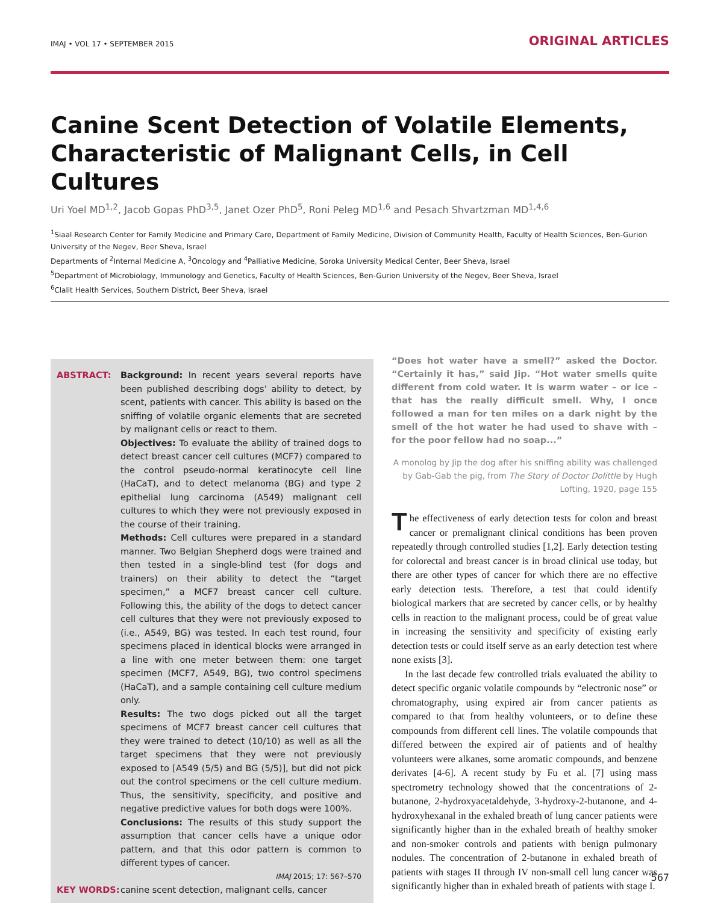IMAJ • VOL 17 • SEPTEMBER 2015 ORIGINAL ARTICLES
Canine Scent Detection of Volatile Elements, Characteristic of Malignant Cells, in Cell Cultures
Uri Yoel MD<sup>1,2</sup>, Jacob Gopas PhD<sup>3,5</sup>, Janet Ozer PhD<sup>5</sup>, Roni Peleg MD<sup>1,6</sup> and Pesach Shvartzman MD<sup>1,4,6</sup>
<sup>1</sup> Siaal Research Center for Family Medicine and Primary Care, Department of Family Medicine, Division of Community Health, Faculty of Health Sciences, Ben-Gurion University of the Negev, Beer Sheva, Israel
Departments of <sup>2</sup>Internal Medicine A, <sup>3</sup>Oncology and <sup>4</sup>Palliative Medicine, Soroka University Medical Center, Beer Sheva, Israel
<sup>5</sup> Department of Microbiology, Immunology and Genetics, Faculty of Health Sciences, Ben-Gurion University of the Negev, Beer Sheva, Israel
<sup>6</sup> Clalit Health Services, Southern District, Beer Sheva, Israel
ABSTRACT: Background: In recent years several reports have been published describing dogs’ ability to detect, by scent, patients with cancer. This ability is based on the sniffing of volatile organic elements that are secreted by malignant cells or react to them.
Objectives: To evaluate the ability of trained dogs to detect breast cancer cell cultures (MCF7) compared to the control pseudo-normal keratinocyte cell line (HaCaT), and to detect melanoma (BG) and type 2 epithelial lung carcinoma (A549) malignant cell cultures to which they were not previously exposed in the course of their training.
Methods: Cell cultures were prepared in a standard manner. Two Belgian Shepherd dogs were trained and then tested in a single-blind test (for dogs and trainers) on their ability to detect the “target specimen,” a MCF7 breast cancer cell culture. Following this, the ability of the dogs to detect cancer cell cultures that they were not previously exposed to (i.e., A549, BG) was tested. In each test round, four specimens placed in identical blocks were arranged in a line with one meter between them: one target specimen (MCF7, A549, BG), two control specimens (HaCaT), and a sample containing cell culture medium only.
Results: The two dogs picked out all the target specimens of MCF7 breast cancer cell cultures that they were trained to detect (10/10) as well as all the target specimens that they were not previously exposed to [A549 (5/5) and BG (5/5)], but did not pick out the control specimens or the cell culture medium. Thus, the sensitivity, specificity, and positive and negative predictive values for both dogs were 100%.
Conclusions: The results of this study support the assumption that cancer cells have a unique odor pattern, and that this odor pattern is common to different types of cancer.
IMAJ 2015; 17: 567–570
KEY WORDS: canine scent detection, malignant cells, cancer
“Does hot water have a smell?” asked the Doctor. “Certainly it has,” said Jip. “Hot water smells quite different from cold water. It is warm water – or ice – that has the really difficult smell. Why, I once followed a man for ten miles on a dark night by the smell of the hot water he had used to shave with – for the poor fellow had no soap...”
A monolog by Jip the dog after his sniffing ability was challenged by Gab-Gab the pig, from The Story of Doctor Dolittle by Hugh Lofting, 1920, page 155
The effectiveness of early detection tests for colon and breast cancer or premalignant clinical conditions has been proven repeatedly through controlled studies [1,2]. Early detection testing for colorectal and breast cancer is in broad clinical use today, but there are other types of cancer for which there are no effective early detection tests. Therefore, a test that could identify biological markers that are secreted by cancer cells, or by healthy cells in reaction to the malignant process, could be of great value in increasing the sensitivity and specificity of existing early detection tests or could itself serve as an early detection test where none exists [3].
In the last decade few controlled trials evaluated the ability to detect specific organic volatile compounds by “electronic nose” or chromatography, using expired air from cancer patients as compared to that from healthy volunteers, or to define these compounds from different cell lines. The volatile compounds that differed between the expired air of patients and of healthy volunteers were alkanes, some aromatic compounds, and benzene derivates [4-6]. A recent study by Fu et al. [7] using mass spectrometry technology showed that the concentrations of 2-butanone, 2-hydroxyacetaldehyde, 3-hydroxy-2-butanone, and 4-hydroxyhexanal in the exhaled breath of lung cancer patients were significantly higher than in the exhaled breath of healthy smoker and non-smoker controls and patients with benign pulmonary nodules. The concentration of 2-butanone in exhaled breath of patients with stages II through IV non-small cell lung cancer was significantly higher than in exhaled breath of patients with stage I.
567